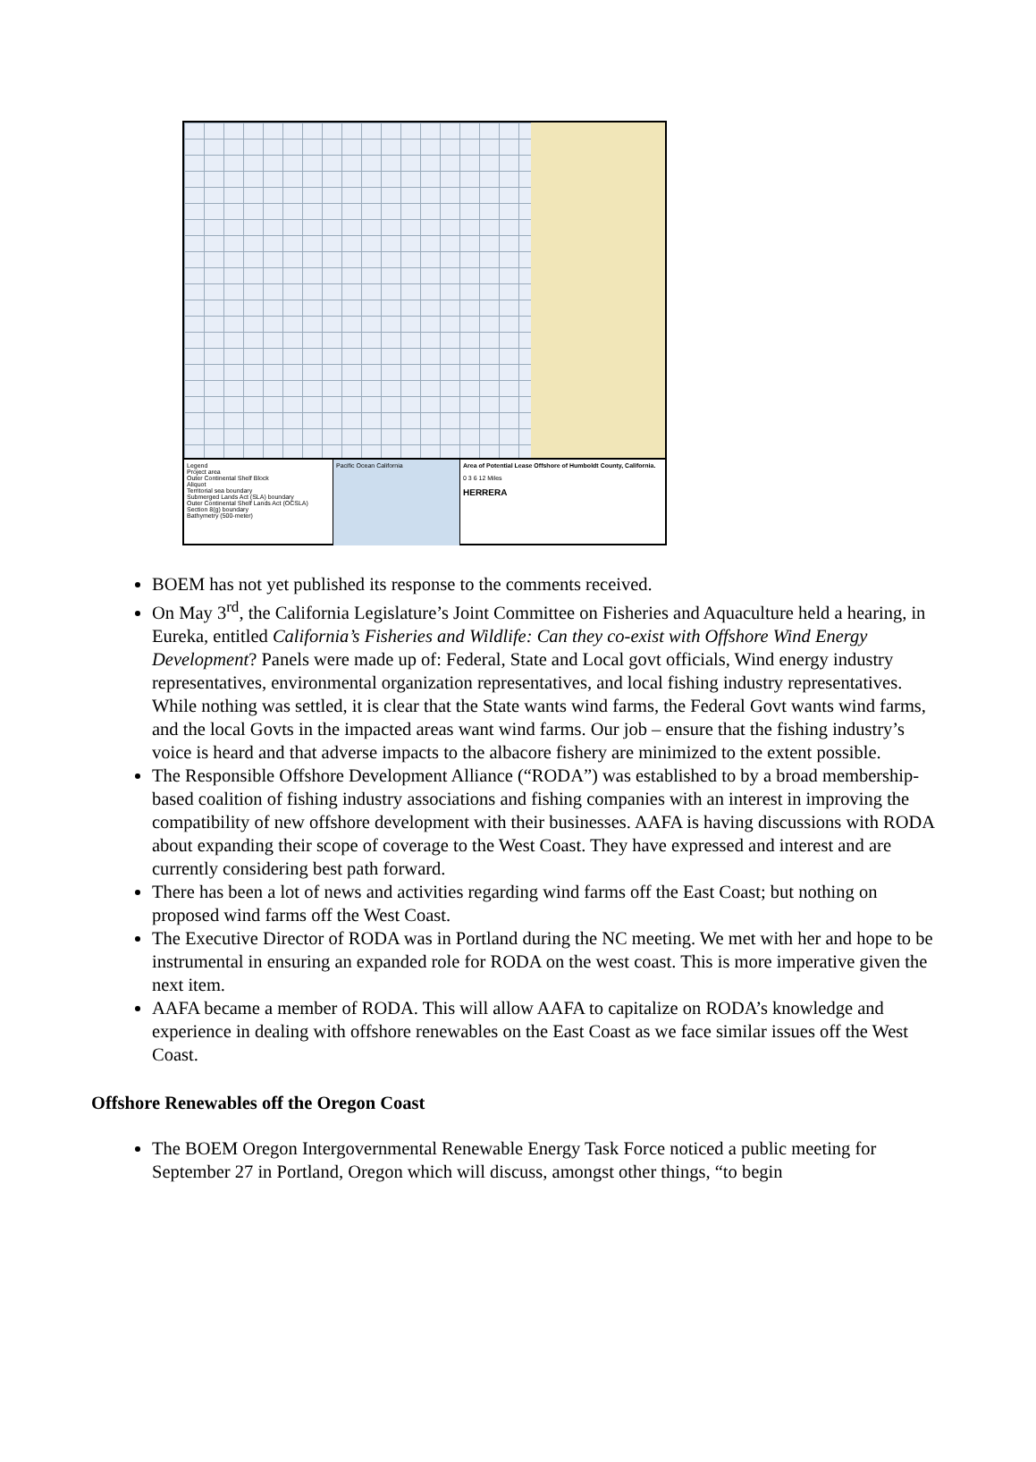Legend
Project area
Outer Continental Shelf Block
Aliquot
Territorial sea boundary
Submerged Lands Act (SLA) boundary
Outer Continental Shelf Lands Act (OCSLA) Section 8(g) boundary
Bathymetry (500-meter)
Pacific Ocean California Area of Potential Lease Offshore of Humboldt County, California.
0 3 6 12 Miles
HERRERA
BOEM has not yet published its response to the comments received.
On May 3<sup>rd</sup>, the California Legislature’s Joint Committee on Fisheries and Aquaculture held a hearing, in Eureka, entitled California’s Fisheries and Wildlife: Can they co-exist with Offshore Wind Energy Development? Panels were made up of: Federal, State and Local govt officials, Wind energy industry representatives, environmental organization representatives, and local fishing industry representatives. While nothing was settled, it is clear that the State wants wind farms, the Federal Govt wants wind farms, and the local Govts in the impacted areas want wind farms. Our job – ensure that the fishing industry’s voice is heard and that adverse impacts to the albacore fishery are minimized to the extent possible.
The Responsible Offshore Development Alliance (“RODA”) was established to by a broad membership-based coalition of fishing industry associations and fishing companies with an interest in improving the compatibility of new offshore development with their businesses. AAFA is having discussions with RODA about expanding their scope of coverage to the West Coast. They have expressed and interest and are currently considering best path forward.
There has been a lot of news and activities regarding wind farms off the East Coast; but nothing on proposed wind farms off the West Coast.
The Executive Director of RODA was in Portland during the NC meeting. We met with her and hope to be instrumental in ensuring an expanded role for RODA on the west coast. This is more imperative given the next item.
AAFA became a member of RODA. This will allow AAFA to capitalize on RODA’s knowledge and experience in dealing with offshore renewables on the East Coast as we face similar issues off the West Coast.
Offshore Renewables off the Oregon Coast
The BOEM Oregon Intergovernmental Renewable Energy Task Force noticed a public meeting for September 27 in Portland, Oregon which will discuss, amongst other things, “to begin